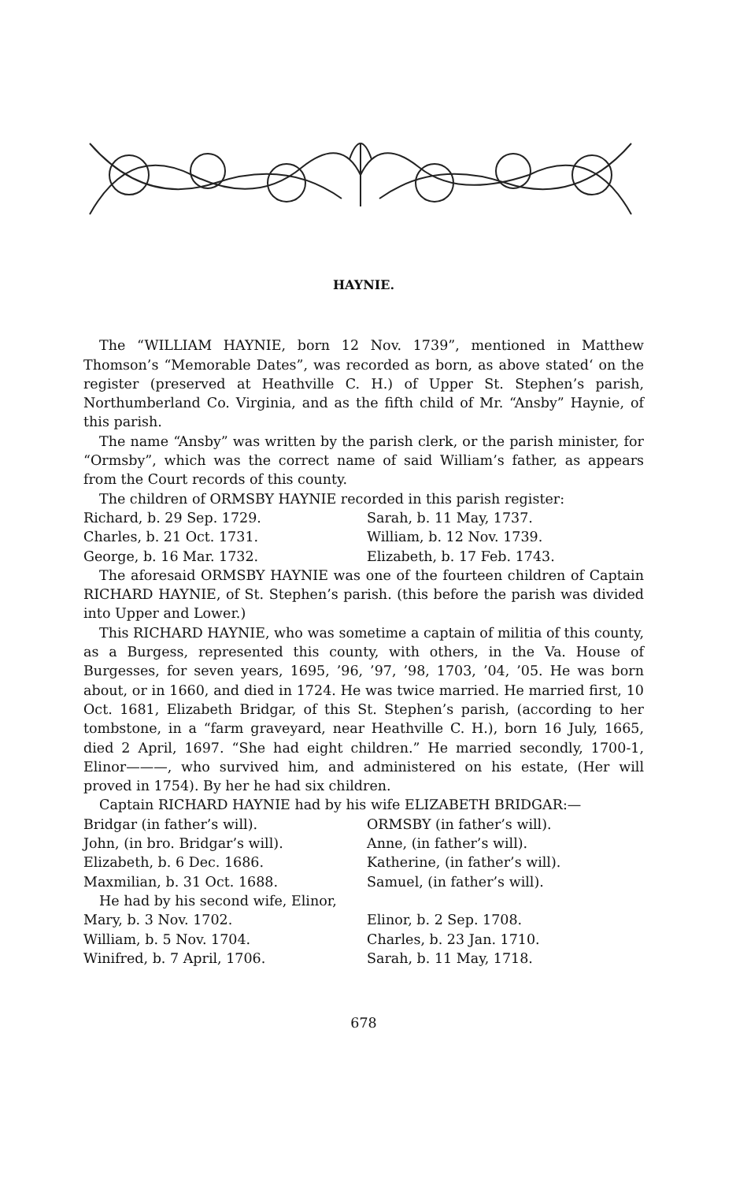HAYNIE.
The “WILLIAM HAYNIE, born 12 Nov. 1739”, mentioned in Matthew Thomson’s “Memorable Dates”, was recorded as born, as above stated‘ on the register (preserved at Heathville C. H.) of Upper St. Stephen’s parish, Northumberland Co. Virginia, and as the fifth child of Mr. “Ansby” Haynie, of this parish.
The name “Ansby” was written by the parish clerk, or the parish minister, for “Ormsby”, which was the correct name of said William’s father, as appears from the Court records of this county.
The children of ORMSBY HAYNIE recorded in this parish register:
Richard, b. 29 Sep. 1729.
Sarah, b. 11 May, 1737.
Charles, b. 21 Oct. 1731.
William, b. 12 Nov. 1739.
George, b. 16 Mar. 1732.
Elizabeth, b. 17 Feb. 1743.
The aforesaid ORMSBY HAYNIE was one of the fourteen children of Captain RICHARD HAYNIE, of St. Stephen’s parish. (this before the parish was divided into Upper and Lower.)
This RICHARD HAYNIE, who was sometime a captain of militia of this county, as a Burgess, represented this county, with others, in the Va. House of Burgesses, for seven years, 1695, ’96, ’97, ’98, 1703, ’04, ’05. He was born about, or in 1660, and died in 1724. He was twice married. He married first, 10 Oct. 1681, Elizabeth Bridgar, of this St. Stephen’s parish, (according to her tombstone, in a “farm graveyard, near Heathville C. H.), born 16 July, 1665, died 2 April, 1697. “She had eight children.” He married secondly, 1700-1, Elinor———, who survived him, and administered on his estate, (Her will proved in 1754). By her he had six children.
Captain RICHARD HAYNIE had by his wife ELIZABETH BRIDGAR:—
Bridgar (in father’s will).
ORMSBY (in father’s will).
John, (in bro. Bridgar’s will).
Anne, (in father’s will).
Elizabeth, b. 6 Dec. 1686.
Katherine, (in father’s will).
Maxmilian, b. 31 Oct. 1688.
Samuel, (in father’s will).
He had by his second wife, Elinor,
Mary, b. 3 Nov. 1702.
Elinor, b. 2 Sep. 1708.
William, b. 5 Nov. 1704.
Charles, b. 23 Jan. 1710.
Winifred, b. 7 April, 1706.
Sarah, b. 11 May, 1718.
678